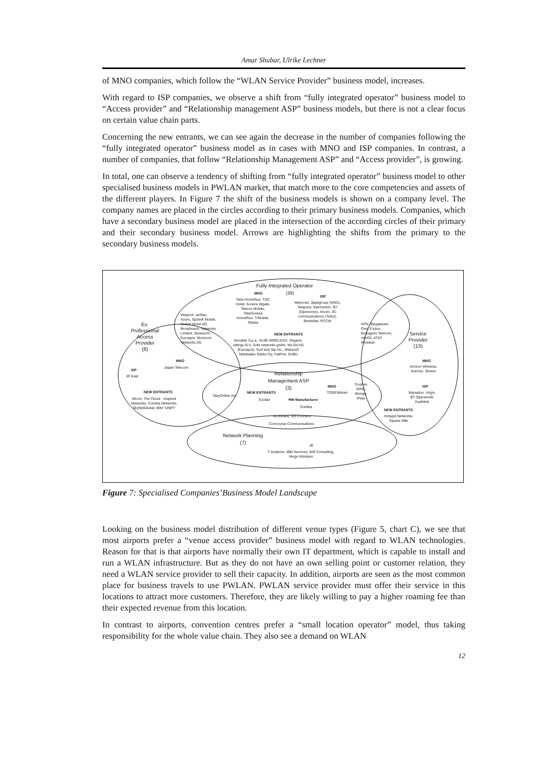Amar Shubar, Ulrike Lechner
of MNO companies, which follow the “WLAN Service Provider” business model, increases.
With regard to ISP companies, we observe a shift from “fully integrated operator” business model to “Access provider” and “Relationship management ASP” business models, but there is not a clear focus on certain value chain parts.
Concerning the new entrants, we can see again the decrease in the number of companies following the “fully integrated operator” business model as in cases with MNO and ISP companies. In contrast, a number of companies, that follow “Relationship Management ASP” and “Access provider”, is growing.
In total, one can observe a tendency of shifting from “fully integrated operator” business model to other specialised business models in PWLAN market, that match more to the core competencies and assets of the different players. In Figure 7 the shift of the business models is shown on a company level. The company names are placed in the circles according to their primary business models. Companies, which have a secondary business model are placed in the intersection of the according circles of their primary and their secondary business model. Arrows are highlighting the shifts from the primary to the secondary business models.
Fully Integrated Operator
MNO (35)
Telia HomeRun, TDC
mobil, Sonera Wgate,
Telenor Mobile,
TeliaSonera
HomeRun, T-Mobile,
Telstra
ISP
Metronet, Jippiigroup (WNS),
Netpoint, Netcheckin, BT
(Openzone), Alcom, 3C
communications (Tele2),
BerlinNet, PCCW
Wayport, air2lan,
Azure, Spotnik Mobile,
Global Airnet AG,
Broadreach, Networks
Limited, Swisscom
Eurospot, Monzoon
Networks AG
Ex.
Professional
Access
Provider
(8)
NEW ENTRANTS
Nocable S.p.a., KUBI WIRELESS, Organic,
Attingo B.V, Sofa networks gmbh, WLAN AG
(Eurospot), Surf and Sip Inc., Mainsurf,
Mäntsälän Sähkö Oy, FatPort, Sinfilo
KPN, Megabeam,
One, E-plus,
Bouygues Telecom,
mmO2, AT&T
Wireless
Service
Provider
(13)
MNO
Verizon Wireless,
Sunrise, Siminn
MNO
Japan Telecom
ISP
JR East
Relationship
Management ASP
(3)
MNO
TOGEWAnet
Trustive,
GRIC,
Boingo,
iPass
NEW ENTRANTS
Mcom, The Cloud - Inspired
Networks, Cometa Networks,
SkyNetGlobal, IBM "UNIFI"
StayOnline Inc.
NEW ENTRANTS
Excilan HW Manufacturer
Toshiba
ISP
Wanadoo, Virgin,
BT Openworld,
Earthlink
NEW ENTRANTS
Hotspot Networks,
Square Mile
Accenture, M3 Connect,
Concourse Communications
Network Planning
(7)
IT
T-Systems, IBM Services, Wifi Consulting,
Verge Wireless
Figure 7: Specialised Companies’Business Model Landscape
Looking on the business model distribution of different venue types (Figure 5, chart C), we see that most airports prefer a “venue access provider” business model with regard to WLAN technologies. Reason for that is that airports have normally their own IT department, which is capable to install and run a WLAN infrastructure. But as they do not have an own selling point or customer relation, they need a WLAN service provider to sell their capacity. In addition, airports are seen as the most common place for business travels to use PWLAN. PWLAN service provider must offer their service in this locations to attract more customers. Therefore, they are likely willing to pay a higher roaming fee than their expected revenue from this location.
In contrast to airports, convention centres prefer a “small location operator” model, thus taking responsibility for the whole value chain. They also see a demand on WLAN
12